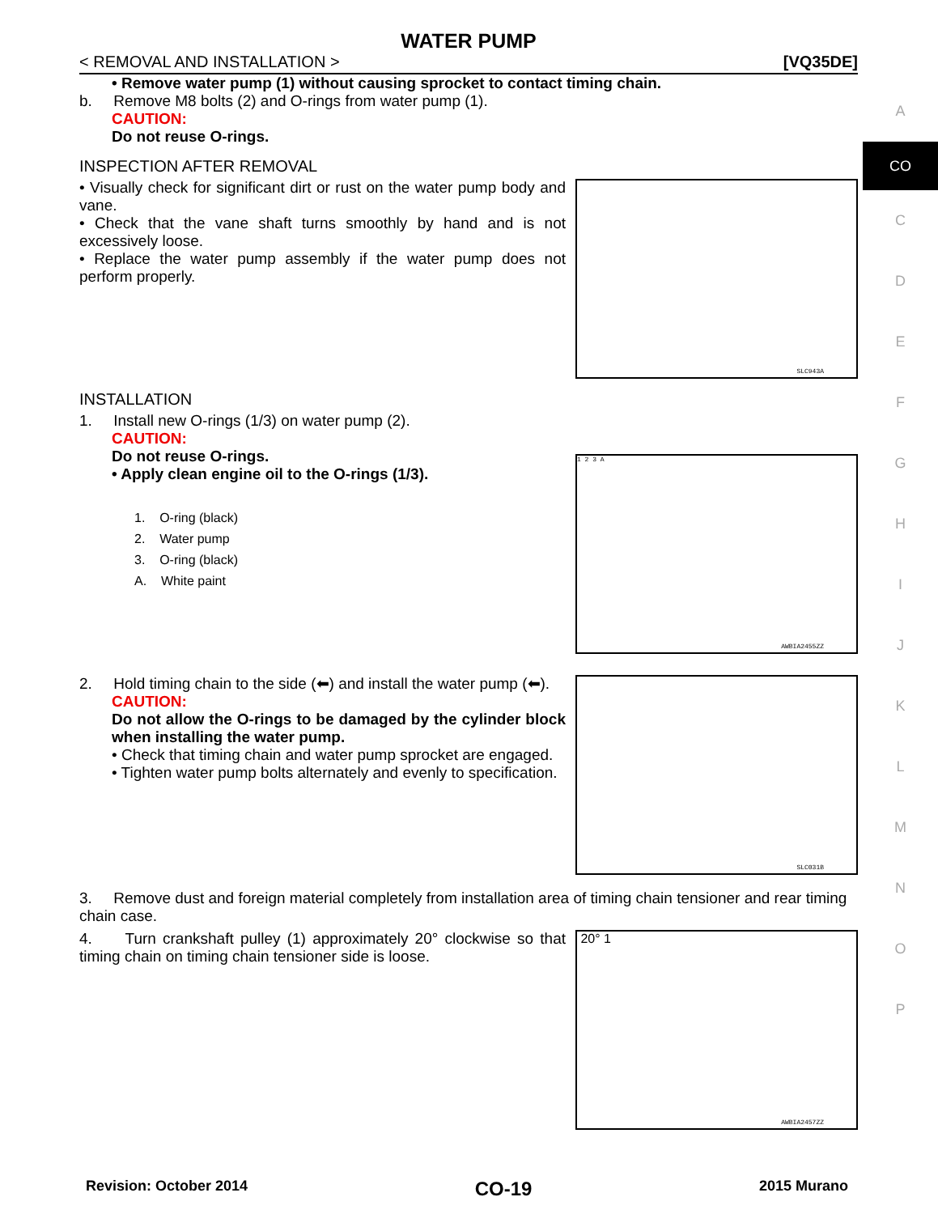A
CO
C
D
E
F
G
H
I
J
K
L
M
N
O
P
WATER PUMP
< REMOVAL AND INSTALLATION > [VQ35DE]
• Remove water pump (1) without causing sprocket to contact timing chain.
b. Remove M8 bolts (2) and O-rings from water pump (1).
CAUTION:
Do not reuse O-rings.
INSPECTION AFTER REMOVAL
• Visually check for significant dirt or rust on the water pump body and vane.
• Check that the vane shaft turns smoothly by hand and is not excessively loose.
• Replace the water pump assembly if the water pump does not perform properly.
SLC943A
INSTALLATION
1. Install new O-rings (1/3) on water pump (2).
CAUTION:
Do not reuse O-rings.
• Apply clean engine oil to the O-rings (1/3).
1. O-ring (black)
2. Water pump
3. O-ring (black)
A. White paint
1 2 3 A
AWBIA2455ZZ
2. Hold timing chain to the side (⬅) and install the water pump (⬅).
CAUTION:
Do not allow the O-rings to be damaged by the cylinder block when installing the water pump.
• Check that timing chain and water pump sprocket are engaged.
• Tighten water pump bolts alternately and evenly to specification.
SLC031B
3. Remove dust and foreign material completely from installation area of timing chain tensioner and rear timing chain case.
4. Turn crankshaft pulley (1) approximately 20° clockwise so that timing chain on timing chain tensioner side is loose.
20° 1
AWBIA2457ZZ
Revision: October 2014 CO-19 2015 Murano